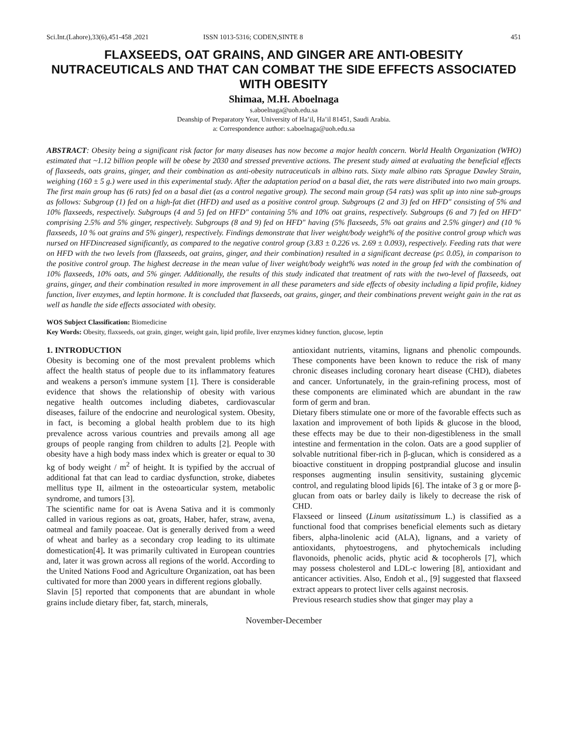Sci.Int.(Lahore),33(6),451-458 ,2021 ISSN 1013-5316; CODEN,SINTE 8 451
FLAXSEEDS, OAT GRAINS, AND GINGER ARE ANTI-OBESITY NUTRACEUTICALS AND THAT CAN COMBAT THE SIDE EFFECTS ASSOCIATED WITH OBESITY
Shimaa, M.H. Aboelnaga
s.aboelnaga@uoh.edu.sa
Deanship of Preparatory Year, University of Ha’il, Ha’il 81451, Saudi Arabia.
a: Correspondence author: s.aboelnaga@uoh.edu.sa
ABSTRACT: Obesity being a significant risk factor for many diseases has now become a major health concern. World Health Organization (WHO) estimated that ~1.12 billion people will be obese by 2030 and stressed preventive actions. The present study aimed at evaluating the beneficial effects of flaxseeds, oats grains, ginger, and their combination as anti-obesity nutraceuticals in albino rats. Sixty male albino rats Sprague Dawley Strain, weighing (160 ± 5 g.) were used in this experimental study. After the adaptation period on a basal diet, the rats were distributed into two main groups. The first main group has (6 rats) fed on a basal diet (as a control negative group). The second main group (54 rats) was split up into nine sub-groups as follows: Subgroup (1) fed on a high-fat diet (HFD) and used as a positive control group. Subgroups (2 and 3) fed on HFD" consisting of 5% and 10% flaxseeds, respectively. Subgroups (4 and 5) fed on HFD" containing 5% and 10% oat grains, respectively. Subgroups (6 and 7) fed on HFD" comprising 2.5% and 5% ginger, respectively. Subgroups (8 and 9) fed on HFD" having (5% flaxseeds, 5% oat grains and 2.5% ginger) and (10 % flaxseeds, 10 % oat grains and 5% ginger), respectively. Findings demonstrate that liver weight/body weight% of the positive control group which was nursed on HFDincreased significantly, as compared to the negative control group (3.83 ± 0.226 vs. 2.69 ± 0.093), respectively. Feeding rats that were on HFD with the two levels from (flaxseeds, oat grains, ginger, and their combination) resulted in a significant decrease (p≤ 0.05), in comparison to the positive control group. The highest decrease in the mean value of liver weight/body weight% was noted in the group fed with the combination of 10% flaxseeds, 10% oats, and 5% ginger. Additionally, the results of this study indicated that treatment of rats with the two-level of flaxseeds, oat grains, ginger, and their combination resulted in more improvement in all these parameters and side effects of obesity including a lipid profile, kidney function, liver enzymes, and leptin hormone. It is concluded that flaxseeds, oat grains, ginger, and their combinations prevent weight gain in the rat as well as handle the side effects associated with obesity.
WOS Subject Classification: Biomedicine
Key Words: Obesity, flaxseeds, oat grain, ginger, weight gain, lipid profile, liver enzymes kidney function, glucose, leptin
1. INTRODUCTION
Obesity is becoming one of the most prevalent problems which affect the health status of people due to its inflammatory features and weakens a person's immune system [1]. There is considerable evidence that shows the relationship of obesity with various negative health outcomes including diabetes, cardiovascular diseases, failure of the endocrine and neurological system. Obesity, in fact, is becoming a global health problem due to its high prevalence across various countries and prevails among all age groups of people ranging from children to adults [2]. People with obesity have a high body mass index which is greater or equal to 30 kg of body weight / m<sup>2</sup> of height. It is typified by the accrual of additional fat that can lead to cardiac dysfunction, stroke, diabetes mellitus type II, ailment in the osteoarticular system, metabolic syndrome, and tumors [3].
The scientific name for oat is Avena Sativa and it is commonly called in various regions as oat, groats, Haber, hafer, straw, avena, oatmeal and family poaceae. Oat is generally derived from a weed of wheat and barley as a secondary crop leading to its ultimate domestication[4]. It was primarily cultivated in European countries and, later it was grown across all regions of the world. According to the United Nations Food and Agriculture Organization, oat has been cultivated for more than 2000 years in different regions globally.
Slavin [5] reported that components that are abundant in whole grains include dietary fiber, fat, starch, minerals,
antioxidant nutrients, vitamins, lignans and phenolic compounds. These components have been known to reduce the risk of many chronic diseases including coronary heart disease (CHD), diabetes and cancer. Unfortunately, in the grain-refining process, most of these components are eliminated which are abundant in the raw form of germ and bran.
Dietary fibers stimulate one or more of the favorable effects such as laxation and improvement of both lipids & glucose in the blood, these effects may be due to their non-digestibleness in the small intestine and fermentation in the colon. Oats are a good supplier of solvable nutritional fiber-rich in β-glucan, which is considered as a bioactive constituent in dropping postprandial glucose and insulin responses augmenting insulin sensitivity, sustaining glycemic control, and regulating blood lipids [6]. The intake of 3 g or more β-glucan from oats or barley daily is likely to decrease the risk of CHD.
Flaxseed or linseed (Linum usitatissimum L.) is classified as a functional food that comprises beneficial elements such as dietary fibers, alpha-linolenic acid (ALA), lignans, and a variety of antioxidants, phytoestrogens, and phytochemicals including flavonoids, phenolic acids, phytic acid & tocopherols [7], which may possess cholesterol and LDL-c lowering [8], antioxidant and anticancer activities. Also, Endoh et al., [9] suggested that flaxseed extract appears to protect liver cells against necrosis.
Previous research studies show that ginger may play a
November-December